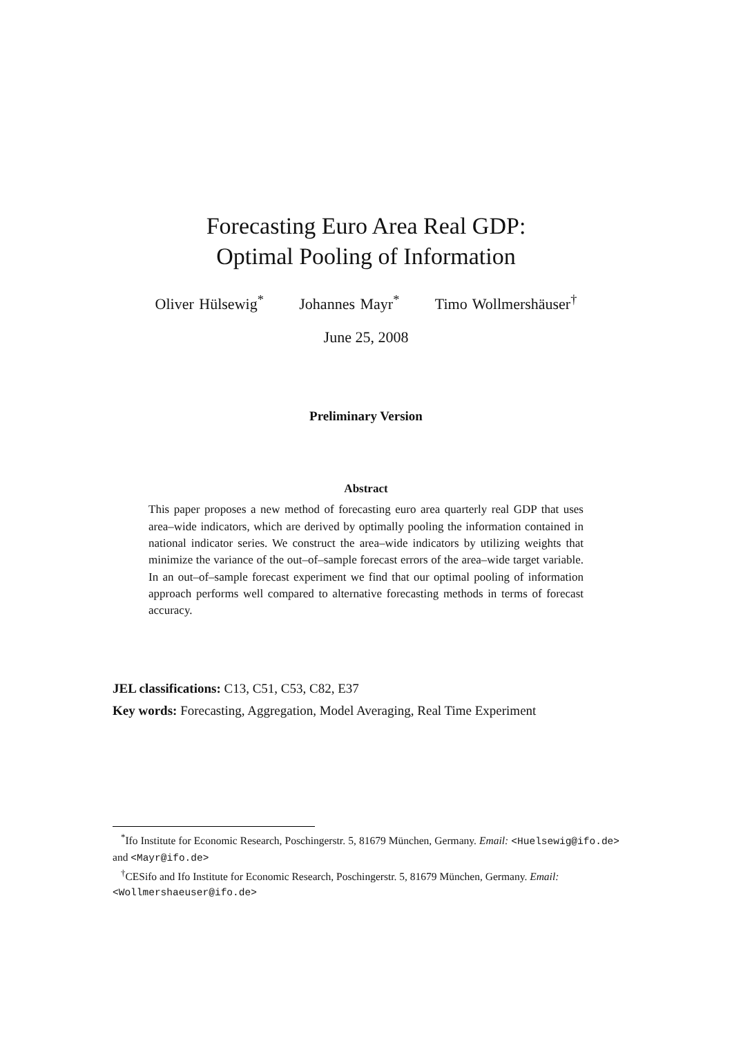Forecasting Euro Area Real GDP:
Optimal Pooling of Information
Oliver Hülsewig<sup>*</sup> Johannes Mayr<sup>*</sup> Timo Wollmershäuser<sup>†</sup>
June 25, 2008
Preliminary Version
Abstract
This paper proposes a new method of forecasting euro area quarterly real GDP that uses area–wide indicators, which are derived by optimally pooling the information contained in national indicator series. We construct the area–wide indicators by utilizing weights that minimize the variance of the out–of–sample forecast errors of the area–wide target variable. In an out–of–sample forecast experiment we find that our optimal pooling of information approach performs well compared to alternative forecasting methods in terms of forecast accuracy.
JEL classifications: C13, C51, C53, C82, E37
Key words: Forecasting, Aggregation, Model Averaging, Real Time Experiment
<sup>*</sup> Ifo Institute for Economic Research, Poschingerstr. 5, 81679 München, Germany. Email: <Huelsewig@ifo.de> and <Mayr@ifo.de>
<sup>†</sup> CESifo and Ifo Institute for Economic Research, Poschingerstr. 5, 81679 München, Germany. Email: <Wollmershaeuser@ifo.de>